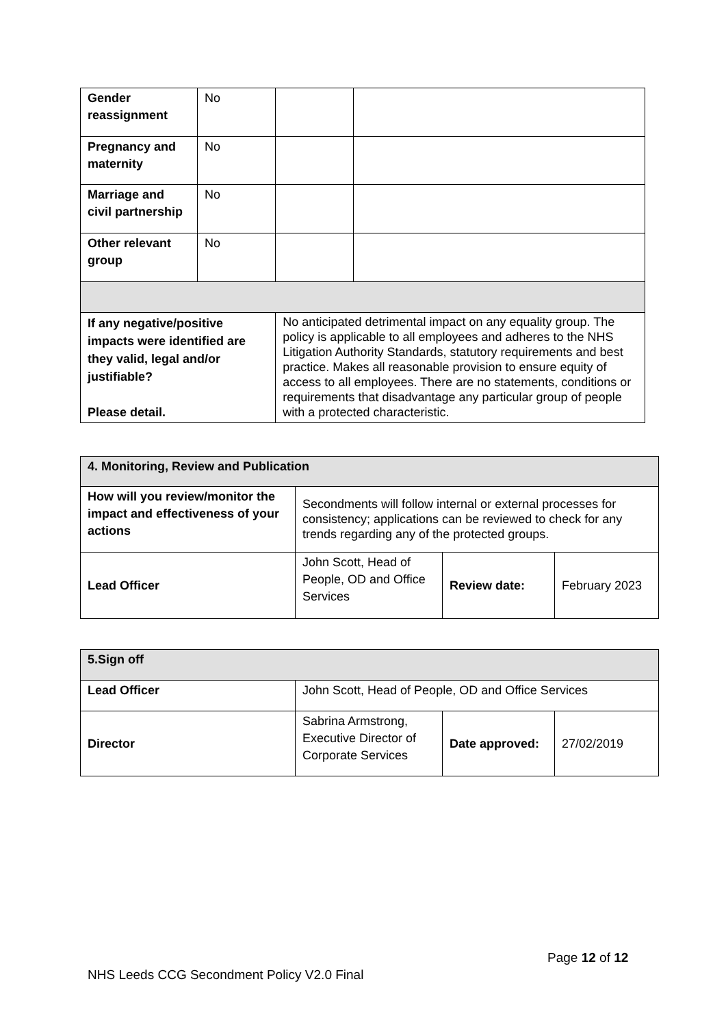| Gender reassignment | No | | | |
| Pregnancy and maternity | No | | | |
| Marriage and civil partnership | No | | | |
| Other relevant group | No | | | |
| If any negative/positive impacts were identified are they valid, legal and/or justifiable? Please detail. | | No anticipated detrimental impact on any equality group. The policy is applicable to all employees and adheres to the NHS Litigation Authority Standards, statutory requirements and best practice. Makes all reasonable provision to ensure equity of access to all employees. There are no statements, conditions or requirements that disadvantage any particular group of people with a protected characteristic. | | |
| 4. Monitoring, Review and Publication | | | |
| How will you review/monitor the impact and effectiveness of your actions | Secondments will follow internal or external processes for consistency; applications can be reviewed to check for any trends regarding any of the protected groups. | | |
| Lead Officer | John Scott, Head of People, OD and Office Services | Review date: | February 2023 |
| 5.Sign off | | | |
| Lead Officer | John Scott, Head of People, OD and Office Services | | |
| Director | Sabrina Armstrong, Executive Director of Corporate Services | Date approved: | 27/02/2019 |
Page 12 of 12
NHS Leeds CCG Secondment Policy V2.0 Final